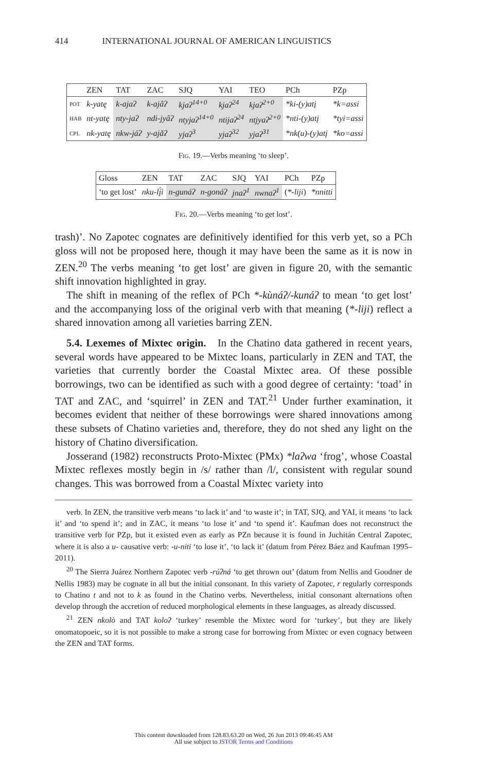414 INTERNATIONAL JOURNAL OF AMERICAN LINGUISTICS
| | ZEN | TAT | ZAC | SJQ | YAI | TEO | PCh | PZp |
| --- | --- | --- | --- | --- | --- | --- | --- | --- |
| POT | k-yatę | k-ajaʔ | k-ajâʔ | kjaʔ<sup>14+0</sup> | kjaʔ<sup>24</sup> | kjaʔ<sup>2+0</sup> | *ki-(y)atį | *k=assi |
| HAB | nt-yatę | nty-jaʔ | ndi-jyâʔ | ntyjaʔ<sup>14+0</sup> | ntijaʔ<sup>24</sup> | ntjyaʔ<sup>2+0</sup> | *nti-(y)atį | *tyi=assi |
| CPL | nk-yatę | nkw-jáʔ | y-ajăʔ | yjaʔ<sup>3</sup> | yjaʔ<sup>32</sup> | yjaʔ<sup>31</sup> | *nk(u)-(y)atį | *ko=assi |
FIG. 19.—Verbs meaning ‘to sleep’.
| Gloss | ZEN | TAT | ZAC | SJQ | YAI | PCh | PZp |
| --- | --- | --- | --- | --- | --- | --- | --- |
| ‘to get lost’ | nku-lį́ì | n-gunáʔ | n-gonáʔ | jnaʔ<sup>1</sup> | nwnaʔ<sup>1</sup> | ( *-liji ) | *nnitti |
FIG. 20.—Verbs meaning ‘to get lost’.
trash)’. No Zapotec cognates are definitively identified for this verb yet, so a PCh gloss will not be proposed here, though it may have been the same as it is now in ZEN.<sup>20</sup> The verbs meaning ‘to get lost’ are given in figure 20, with the semantic shift innovation highlighted in gray.
The shift in meaning of the reflex of PCh *-kùnáʔ/-kunáʔ to mean ‘to get lost’ and the accompanying loss of the original verb with that meaning (*-liji) reflect a shared innovation among all varieties barring ZEN.
5.4. Lexemes of Mixtec origin. In the Chatino data gathered in recent years, several words have appeared to be Mixtec loans, particularly in ZEN and TAT, the varieties that currently border the Coastal Mixtec area. Of these possible borrowings, two can be identified as such with a good degree of certainty: ‘toad’ in TAT and ZAC, and ‘squirrel’ in ZEN and TAT.<sup>21</sup> Under further examination, it becomes evident that neither of these borrowings were shared innovations among these subsets of Chatino varieties and, therefore, they do not shed any light on the history of Chatino diversification.
Josserand (1982) reconstructs Proto-Mixtec (PMx) *laʔwa ‘frog’, whose Coastal Mixtec reflexes mostly begin in /s/ rather than /l/, consistent with regular sound changes. This was borrowed from a Coastal Mixtec variety into
verb. In ZEN, the transitive verb means ‘to lack it’ and ‘to waste it’; in TAT, SJQ, and YAI, it means ‘to lack it’ and ‘to spend it’; and in ZAC, it means ‘to lose it’ and ‘to spend it’. Kaufman does not reconstruct the transitive verb for PZp, but it existed even as early as PZn because it is found in Juchitán Central Zapotec, where it is also a u- causative verb: -u-niti ‘to lose it’, ‘to lack it’ (datum from Pérez Báez and Kaufman 1995–2011).
<sup>20</sup> The Sierra Juárez Northern Zapotec verb -rúʔná ‘to get thrown out’ (datum from Nellis and Goodner de Nellis 1983) may be cognate in all but the initial consonant. In this variety of Zapotec, r regularly corresponds to Chatino t and not to k as found in the Chatino verbs. Nevertheless, initial consonant alternations often develop through the accretion of reduced morphological elements in these languages, as already discussed.
<sup>21</sup> ZEN nkolò and TAT koloʔ ‘turkey’ resemble the Mixtec word for ‘turkey’, but they are likely onomatopoeic, so it is not possible to make a strong case for borrowing from Mixtec or even cognacy between the ZEN and TAT forms.
This content downloaded from 128.83.63.20 on Wed, 26 Jun 2013 09:46:45 AM
All use subject to JSTOR Terms and Conditions